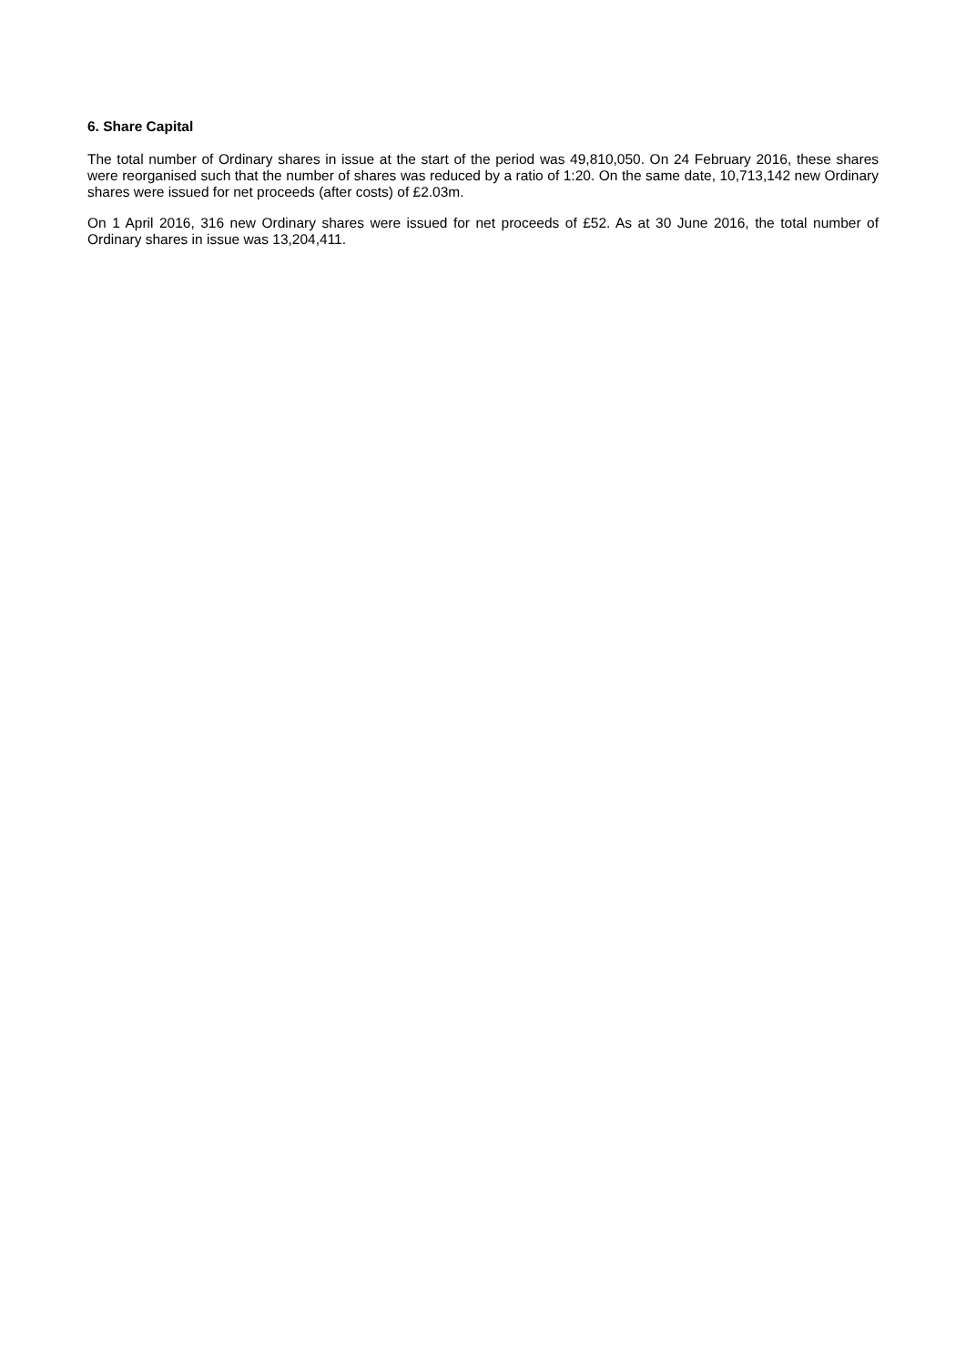6. Share Capital
The total number of Ordinary shares in issue at the start of the period was 49,810,050. On 24 February 2016, these shares were reorganised such that the number of shares was reduced by a ratio of 1:20. On the same date, 10,713,142 new Ordinary shares were issued for net proceeds (after costs) of £2.03m.
On 1 April 2016, 316 new Ordinary shares were issued for net proceeds of £52. As at 30 June 2016, the total number of Ordinary shares in issue was 13,204,411.